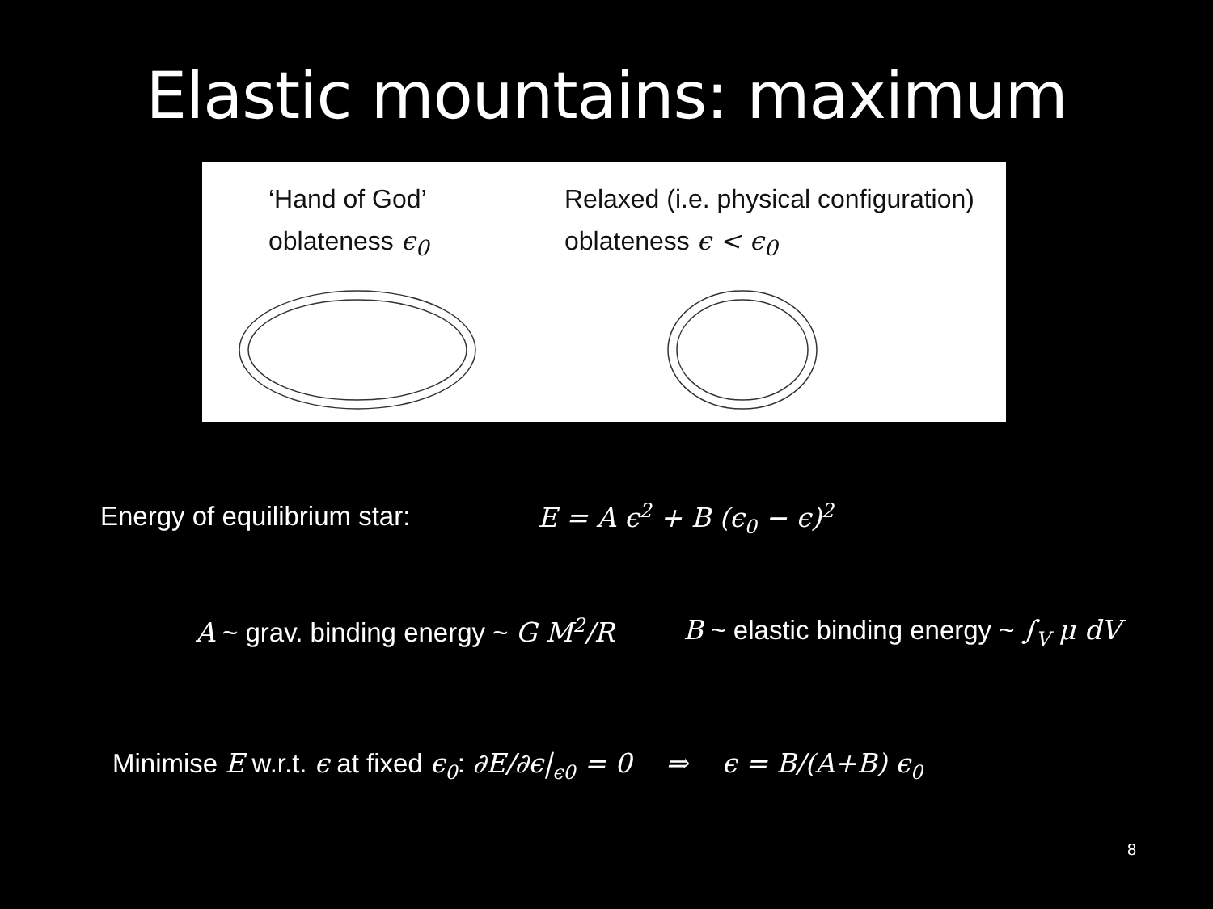Elastic mountains: maximum
‘Hand of God’
oblateness ϵ<sub>0</sub>
Relaxed (i.e. physical configuration)
oblateness ϵ < ϵ<sub>0</sub>
Energy of equilibrium star: E = A ϵ<sup>2</sup> + B (ϵ<sub>0</sub> − ϵ)<sup>2</sup>
A ~ grav. binding energy ~ G M<sup>2</sup>/R
B ~ elastic binding energy ~ ∫<sub>V</sub> μ dV
Minimise E w.r.t. ϵ at fixed ϵ<sub>0</sub>: ∂E/∂ϵ|<sub>ϵ0</sub> = 0 ⇒ ϵ = B/(A+B) ϵ<sub>0</sub>
8